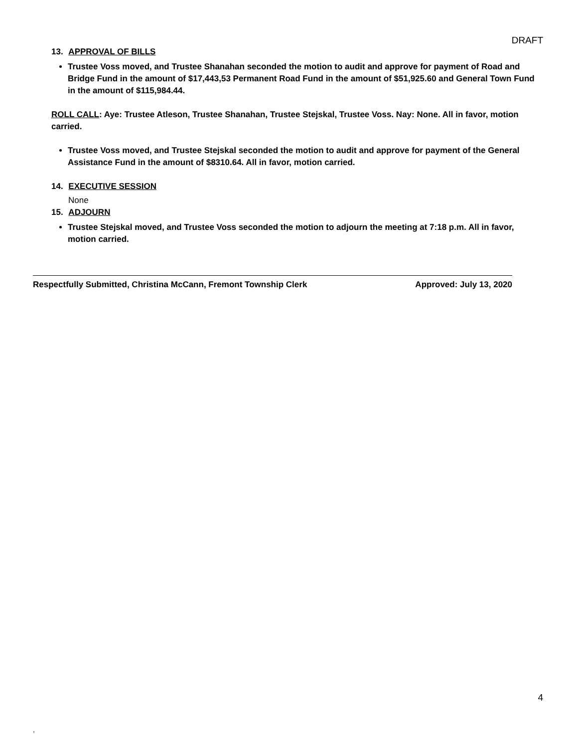DRAFT
13. APPROVAL OF BILLS
Trustee Voss moved, and Trustee Shanahan seconded the motion to audit and approve for payment of Road and Bridge Fund in the amount of $17,443,53 Permanent Road Fund in the amount of $51,925.60 and General Town Fund in the amount of $115,984.44.
ROLL CALL: Aye: Trustee Atleson, Trustee Shanahan, Trustee Stejskal, Trustee Voss. Nay: None. All in favor, motion carried.
Trustee Voss moved, and Trustee Stejskal seconded the motion to audit and approve for payment of the General Assistance Fund in the amount of $8310.64. All in favor, motion carried.
14. EXECUTIVE SESSION
None
15. ADJOURN
Trustee Stejskal moved, and Trustee Voss seconded the motion to adjourn the meeting at 7:18 p.m. All in favor, motion carried.
Respectfully Submitted, Christina McCann, Fremont Township Clerk Approved: July 13, 2020
4
,